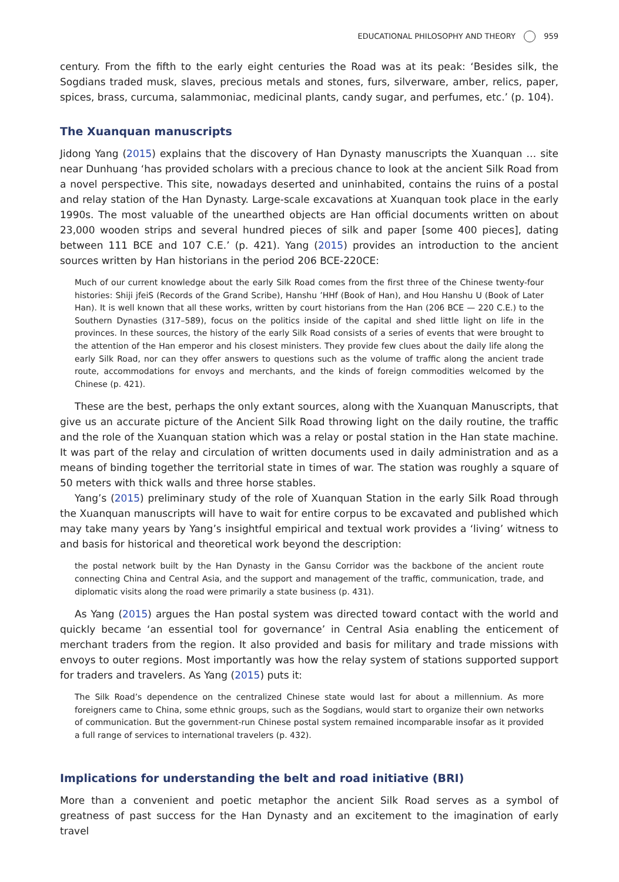EDUCATIONAL PHILOSOPHY AND THEORY 959
century. From the fifth to the early eight centuries the Road was at its peak: ‘Besides silk, the Sogdians traded musk, slaves, precious metals and stones, furs, silverware, amber, relics, paper, spices, brass, curcuma, salammoniac, medicinal plants, candy sugar, and perfumes, etc.’ (p. 104).
The Xuanquan manuscripts
Jidong Yang (2015) explains that the discovery of Han Dynasty manuscripts the Xuanquan … site near Dunhuang ‘has provided scholars with a precious chance to look at the ancient Silk Road from a novel perspective. This site, nowadays deserted and uninhabited, contains the ruins of a postal and relay station of the Han Dynasty. Large-scale excavations at Xuanquan took place in the early 1990s. The most valuable of the unearthed objects are Han official documents written on about 23,000 wooden strips and several hundred pieces of silk and paper [some 400 pieces], dating between 111 BCE and 107 C.E.’ (p. 421). Yang (2015) provides an introduction to the ancient sources written by Han historians in the period 206 BCE-220CE:
Much of our current knowledge about the early Silk Road comes from the first three of the Chinese twenty-four histories: Shiji jfeiS (Records of the Grand Scribe), Hanshu ’HHf (Book of Han), and Hou Hanshu U (Book of Later Han). It is well known that all these works, written by court historians from the Han (206 BCE — 220 C.E.) to the Southern Dynasties (317–589), focus on the politics inside of the capital and shed little light on life in the provinces. In these sources, the history of the early Silk Road consists of a series of events that were brought to the attention of the Han emperor and his closest ministers. They provide few clues about the daily life along the early Silk Road, nor can they offer answers to questions such as the volume of traffic along the ancient trade route, accommodations for envoys and merchants, and the kinds of foreign commodities welcomed by the Chinese (p. 421).
These are the best, perhaps the only extant sources, along with the Xuanquan Manuscripts, that give us an accurate picture of the Ancient Silk Road throwing light on the daily routine, the traffic and the role of the Xuanquan station which was a relay or postal station in the Han state machine. It was part of the relay and circulation of written documents used in daily administration and as a means of binding together the territorial state in times of war. The station was roughly a square of 50 meters with thick walls and three horse stables.
Yang’s (2015) preliminary study of the role of Xuanquan Station in the early Silk Road through the Xuanquan manuscripts will have to wait for entire corpus to be excavated and published which may take many years by Yang’s insightful empirical and textual work provides a ‘living’ witness to and basis for historical and theoretical work beyond the description:
the postal network built by the Han Dynasty in the Gansu Corridor was the backbone of the ancient route connecting China and Central Asia, and the support and management of the traffic, communication, trade, and diplomatic visits along the road were primarily a state business (p. 431).
As Yang (2015) argues the Han postal system was directed toward contact with the world and quickly became ‘an essential tool for governance’ in Central Asia enabling the enticement of merchant traders from the region. It also provided and basis for military and trade missions with envoys to outer regions. Most importantly was how the relay system of stations supported support for traders and travelers. As Yang (2015) puts it:
The Silk Road’s dependence on the centralized Chinese state would last for about a millennium. As more foreigners came to China, some ethnic groups, such as the Sogdians, would start to organize their own networks of communication. But the government-run Chinese postal system remained incomparable insofar as it provided a full range of services to international travelers (p. 432).
Implications for understanding the belt and road initiative (BRI)
More than a convenient and poetic metaphor the ancient Silk Road serves as a symbol of greatness of past success for the Han Dynasty and an excitement to the imagination of early travel